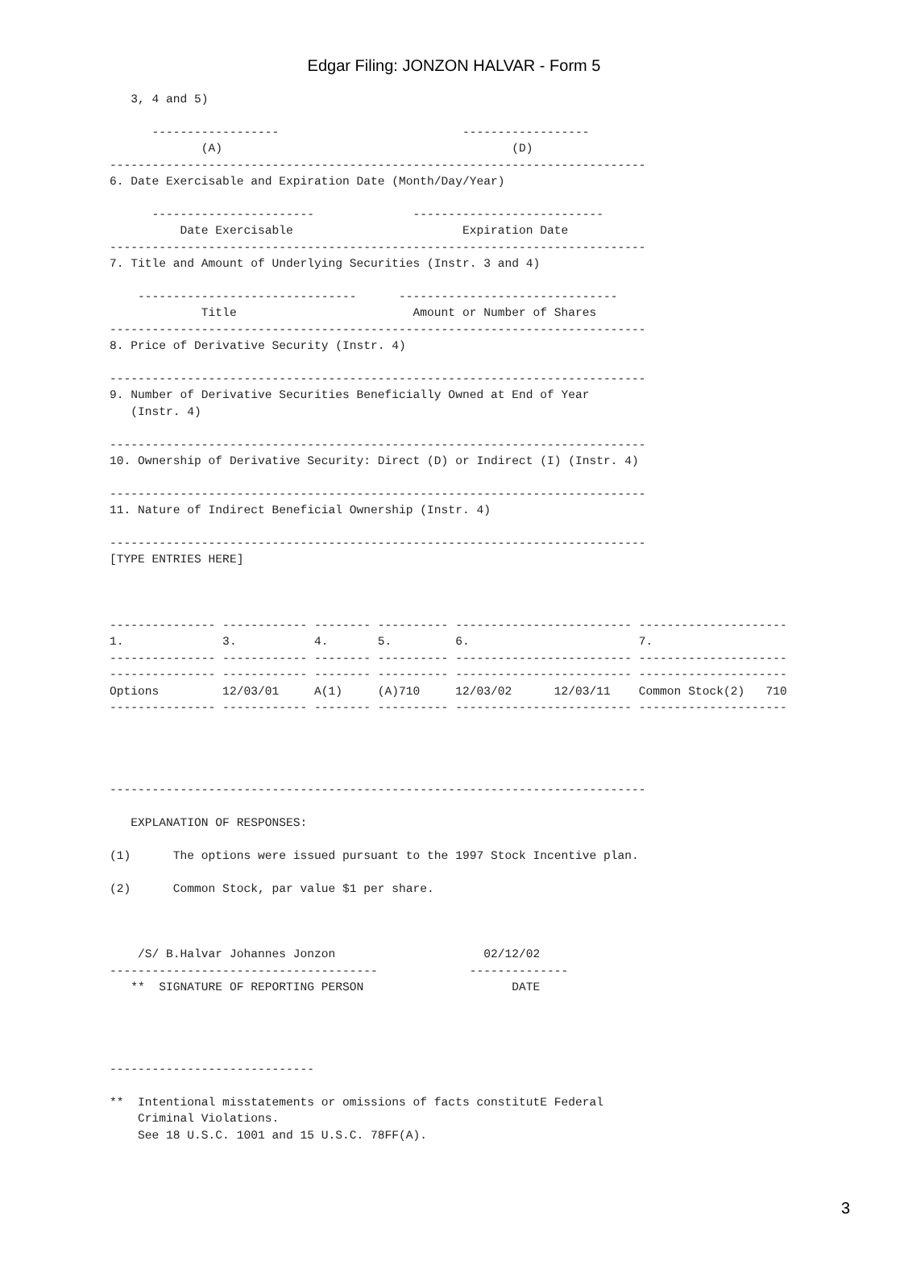Edgar Filing: JONZON HALVAR - Form 5
   3, 4 and 5)

      ------------------                          ------------------
             (A)                                         (D)
----------------------------------------------------------------------------
6. Date Exercisable and Expiration Date (Month/Day/Year)

      -----------------------              ---------------------------
          Date Exercisable                        Expiration Date
----------------------------------------------------------------------------
7. Title and Amount of Underlying Securities (Instr. 3 and 4)

    -------------------------------      -------------------------------
             Title                         Amount or Number of Shares
----------------------------------------------------------------------------
8. Price of Derivative Security (Instr. 4)

----------------------------------------------------------------------------
9. Number of Derivative Securities Beneficially Owned at End of Year
   (Instr. 4)

----------------------------------------------------------------------------
10. Ownership of Derivative Security: Direct (D) or Indirect (I) (Instr. 4)

----------------------------------------------------------------------------
11. Nature of Indirect Beneficial Ownership (Instr. 4)

----------------------------------------------------------------------------
[TYPE ENTRIES HERE]



--------------- ------------ -------- ---------- ------------------------- ---------------------
1.              3.           4.       5.         6.                        7.
--------------- ------------ -------- ---------- ------------------------- ---------------------
--------------- ------------ -------- ---------- ------------------------- ---------------------
Options         12/03/01     A(1)     (A)710     12/03/02      12/03/11    Common Stock(2)   710
--------------- ------------ -------- ---------- ------------------------- ---------------------




----------------------------------------------------------------------------

   EXPLANATION OF RESPONSES:

(1)      The options were issued pursuant to the 1997 Stock Incentive plan.

(2)      Common Stock, par value $1 per share.



    /S/ B.Halvar Johannes Jonzon                     02/12/02
--------------------------------------             --------------
   **  SIGNATURE OF REPORTING PERSON                     DATE




-----------------------------

**  Intentional misstatements or omissions of facts constitutE Federal
    Criminal Violations.
    See 18 U.S.C. 1001 and 15 U.S.C. 78FF(A).
3